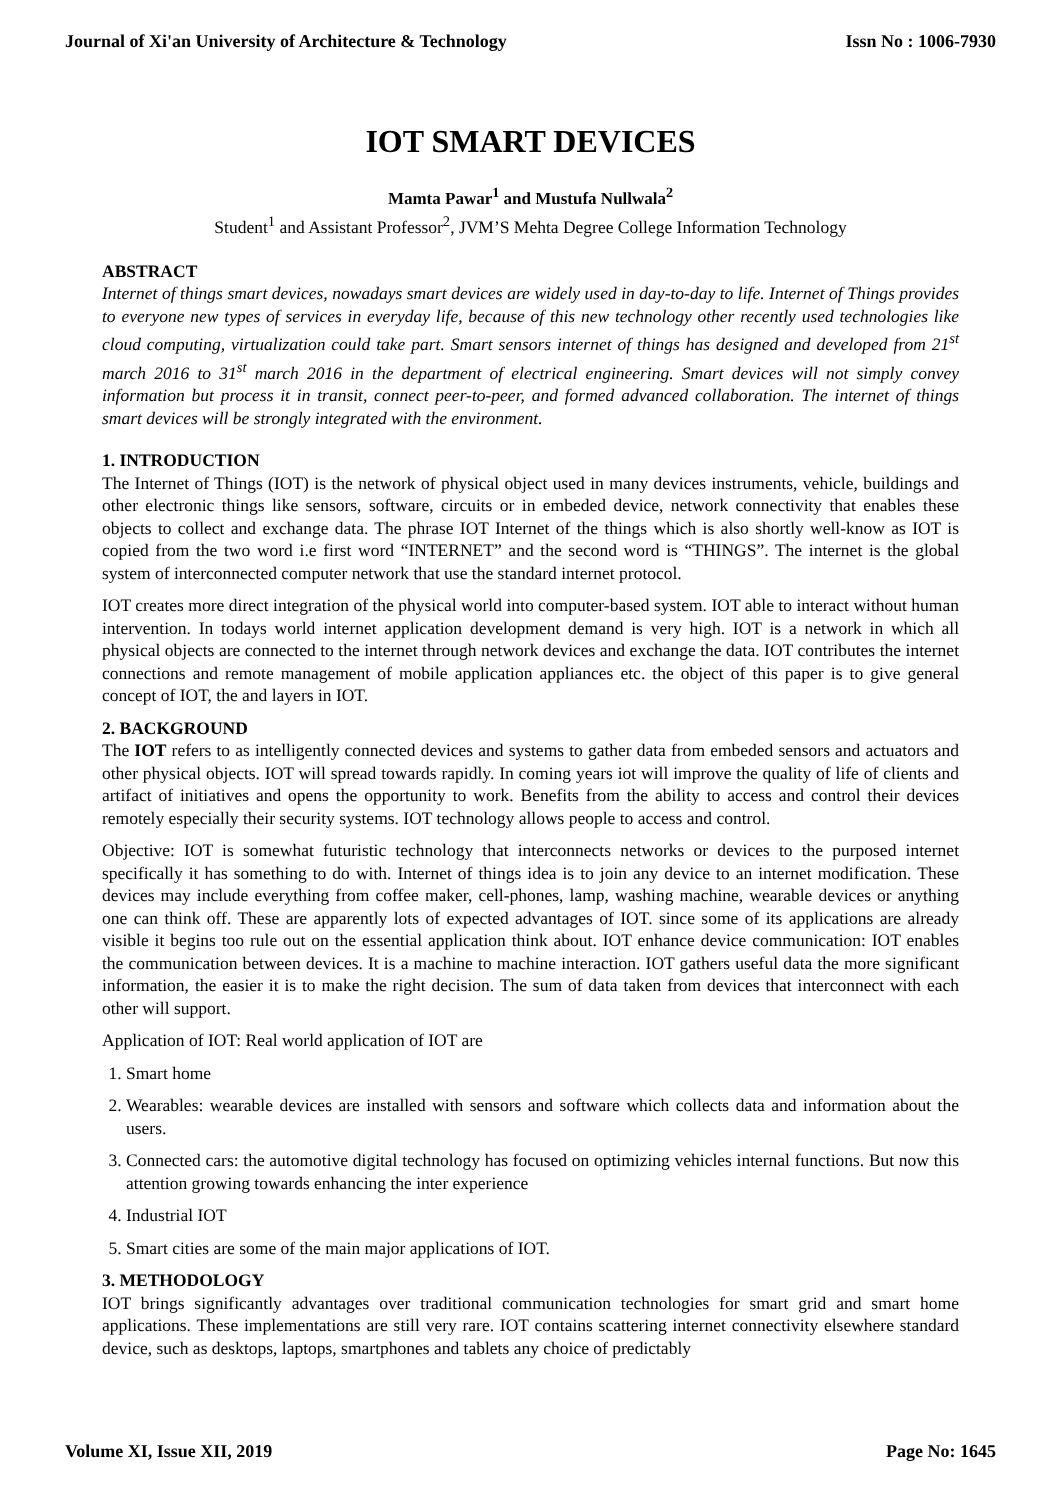Journal of Xi'an University of Architecture & Technology Issn No : 1006-7930
IOT SMART DEVICES
Mamta Pawar<sup>1</sup> and Mustufa Nullwala<sup>2</sup>
Student<sup>1</sup> and Assistant Professor<sup>2</sup>, JVM’S Mehta Degree College Information Technology
ABSTRACT
Internet of things smart devices, nowadays smart devices are widely used in day-to-day to life. Internet of Things provides to everyone new types of services in everyday life, because of this new technology other recently used technologies like cloud computing, virtualization could take part. Smart sensors internet of things has designed and developed from 21<sup>st</sup> march 2016 to 31<sup>st</sup> march 2016 in the department of electrical engineering. Smart devices will not simply convey information but process it in transit, connect peer-to-peer, and formed advanced collaboration. The internet of things smart devices will be strongly integrated with the environment.
1. INTRODUCTION
The Internet of Things (IOT) is the network of physical object used in many devices instruments, vehicle, buildings and other electronic things like sensors, software, circuits or in embeded device, network connectivity that enables these objects to collect and exchange data. The phrase IOT Internet of the things which is also shortly well-know as IOT is copied from the two word i.e first word “INTERNET” and the second word is “THINGS”. The internet is the global system of interconnected computer network that use the standard internet protocol.
IOT creates more direct integration of the physical world into computer-based system. IOT able to interact without human intervention. In todays world internet application development demand is very high. IOT is a network in which all physical objects are connected to the internet through network devices and exchange the data. IOT contributes the internet connections and remote management of mobile application appliances etc. the object of this paper is to give general concept of IOT, the and layers in IOT.
2. BACKGROUND
The IOT refers to as intelligently connected devices and systems to gather data from embeded sensors and actuators and other physical objects. IOT will spread towards rapidly. In coming years iot will improve the quality of life of clients and artifact of initiatives and opens the opportunity to work. Benefits from the ability to access and control their devices remotely especially their security systems. IOT technology allows people to access and control.
Objective: IOT is somewhat futuristic technology that interconnects networks or devices to the purposed internet specifically it has something to do with. Internet of things idea is to join any device to an internet modification. These devices may include everything from coffee maker, cell-phones, lamp, washing machine, wearable devices or anything one can think off. These are apparently lots of expected advantages of IOT. since some of its applications are already visible it begins too rule out on the essential application think about. IOT enhance device communication: IOT enables the communication between devices. It is a machine to machine interaction. IOT gathers useful data the more significant information, the easier it is to make the right decision. The sum of data taken from devices that interconnect with each other will support.
Application of IOT: Real world application of IOT are
1. Smart home
2. Wearables: wearable devices are installed with sensors and software which collects data and information about the users.
3. Connected cars: the automotive digital technology has focused on optimizing vehicles internal functions. But now this attention growing towards enhancing the inter experience
4. Industrial IOT
5. Smart cities are some of the main major applications of IOT.
3. METHODOLOGY
IOT brings significantly advantages over traditional communication technologies for smart grid and smart home applications. These implementations are still very rare. IOT contains scattering internet connectivity elsewhere standard device, such as desktops, laptops, smartphones and tablets any choice of predictably
Volume XI, Issue XII, 2019 Page No: 1645